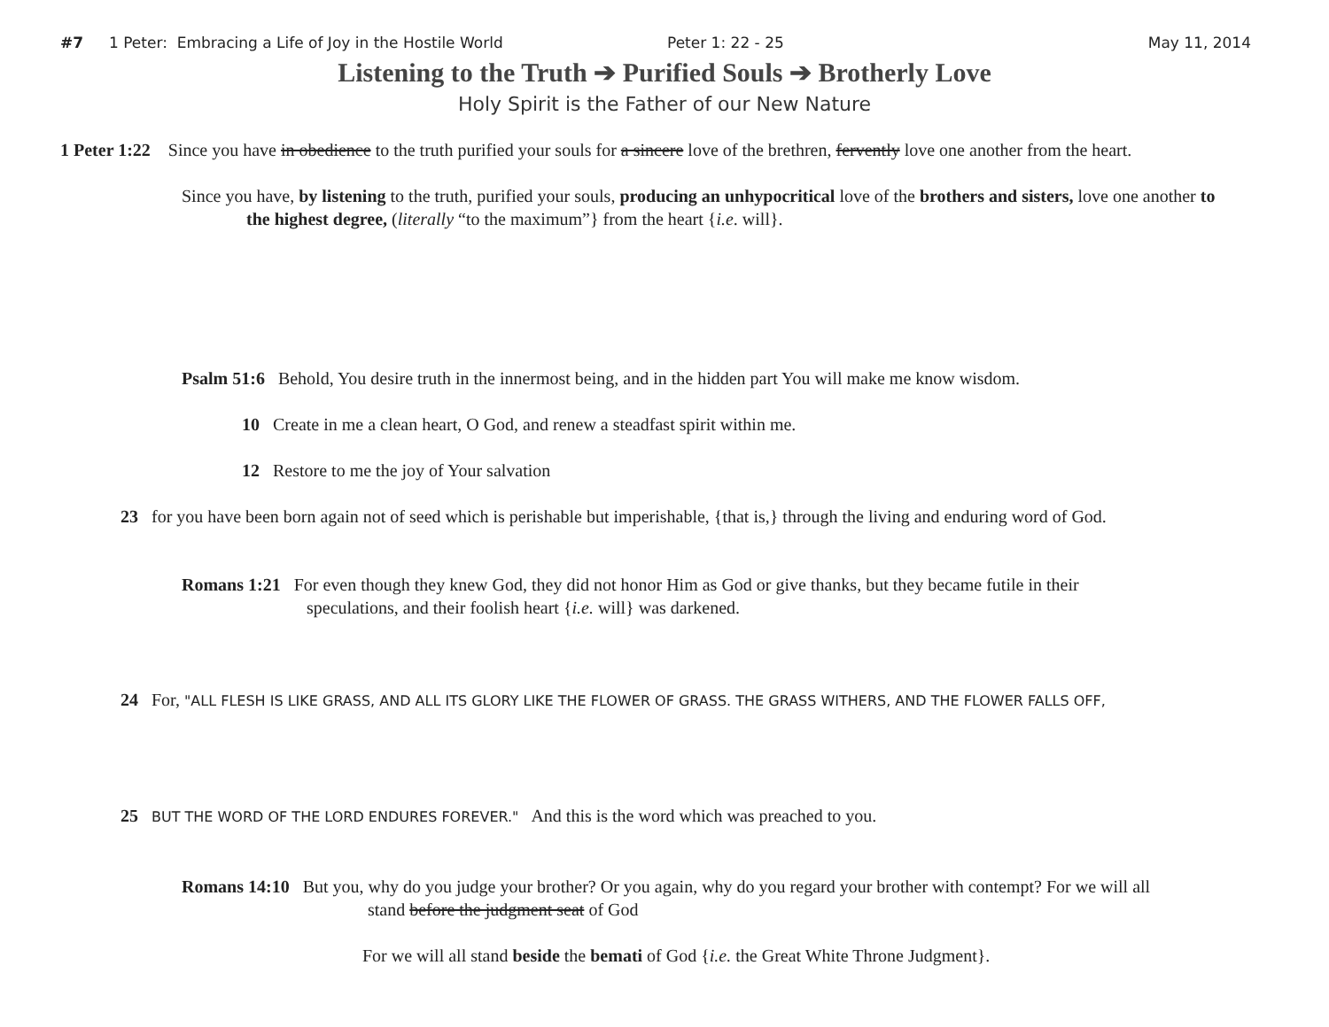#7 1 Peter: Embracing a Life of Joy in the Hostile World Peter 1: 22 - 25 May 11, 2014
Listening to the Truth ➔ Purified Souls ➔ Brotherly Love
Holy Spirit is the Father of our New Nature
1 Peter 1:22 Since you have in obedience to the truth purified your souls for a sincere love of the brethren, fervently love one another from the heart.
Since you have, by listening to the truth, purified your souls, producing an unhypocritical love of the brothers and sisters, love one another to the highest degree, (literally “to the maximum”} from the heart {i.e. will}.
Psalm 51:6 Behold, You desire truth in the innermost being, and in the hidden part You will make me know wisdom.
10 Create in me a clean heart, O God, and renew a steadfast spirit within me.
12 Restore to me the joy of Your salvation
23 for you have been born again not of seed which is perishable but imperishable, {that is,} through the living and enduring word of God.
Romans 1:21 For even though they knew God, they did not honor Him as God or give thanks, but they became futile in their speculations, and their foolish heart {i.e. will} was darkened.
24 For, "ALL FLESH IS LIKE GRASS, AND ALL ITS GLORY LIKE THE FLOWER OF GRASS. THE GRASS WITHERS, AND THE FLOWER FALLS OFF,
25 BUT THE WORD OF THE LORD ENDURES FOREVER." And this is the word which was preached to you.
Romans 14:10 But you, why do you judge your brother? Or you again, why do you regard your brother with contempt? For we will all stand before the judgment seat of God
For we will all stand beside the bemati of God {i.e. the Great White Throne Judgment}.